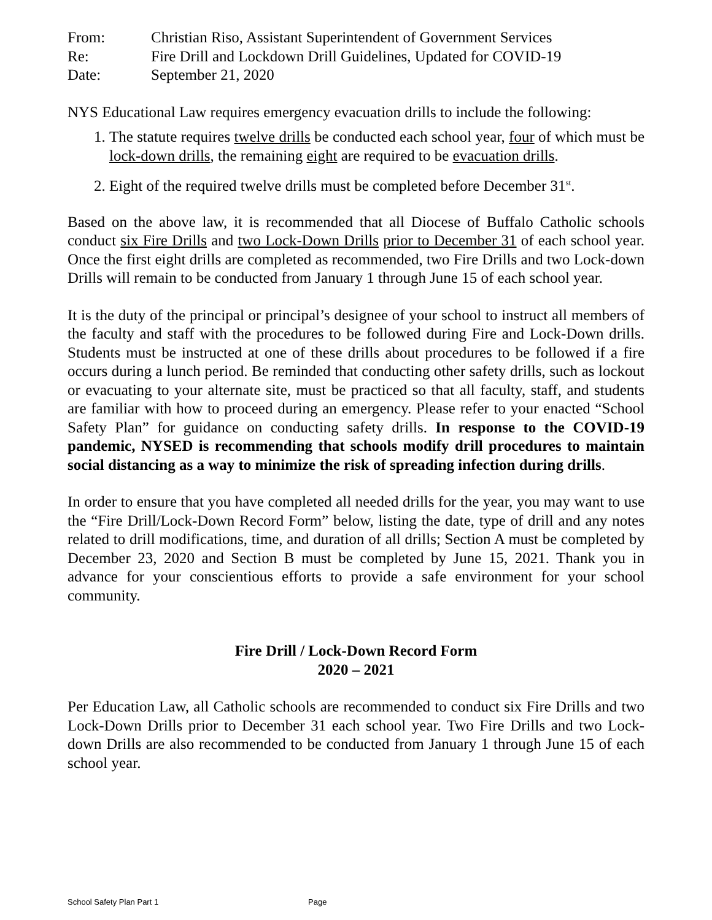From: Christian Riso, Assistant Superintendent of Government Services
Re: Fire Drill and Lockdown Drill Guidelines, Updated for COVID-19
Date: September 21, 2020
NYS Educational Law requires emergency evacuation drills to include the following:
1. The statute requires twelve drills be conducted each school year, four of which must be lock-down drills, the remaining eight are required to be evacuation drills.
2. Eight of the required twelve drills must be completed before December 31<sup>st</sup>.
Based on the above law, it is recommended that all Diocese of Buffalo Catholic schools conduct six Fire Drills and two Lock-Down Drills prior to December 31 of each school year. Once the first eight drills are completed as recommended, two Fire Drills and two Lock-down Drills will remain to be conducted from January 1 through June 15 of each school year.
It is the duty of the principal or principal’s designee of your school to instruct all members of the faculty and staff with the procedures to be followed during Fire and Lock-Down drills. Students must be instructed at one of these drills about procedures to be followed if a fire occurs during a lunch period. Be reminded that conducting other safety drills, such as lockout or evacuating to your alternate site, must be practiced so that all faculty, staff, and students are familiar with how to proceed during an emergency. Please refer to your enacted “School Safety Plan” for guidance on conducting safety drills. In response to the COVID-19 pandemic, NYSED is recommending that schools modify drill procedures to maintain social distancing as a way to minimize the risk of spreading infection during drills.
In order to ensure that you have completed all needed drills for the year, you may want to use the “Fire Drill/Lock-Down Record Form” below, listing the date, type of drill and any notes related to drill modifications, time, and duration of all drills; Section A must be completed by December 23, 2020 and Section B must be completed by June 15, 2021. Thank you in advance for your conscientious efforts to provide a safe environment for your school community.
Fire Drill / Lock-Down Record Form
2020 – 2021
Per Education Law, all Catholic schools are recommended to conduct six Fire Drills and two Lock-Down Drills prior to December 31 each school year. Two Fire Drills and two Lock-down Drills are also recommended to be conducted from January 1 through June 15 of each school year.
School Safety Plan Part 1 Page